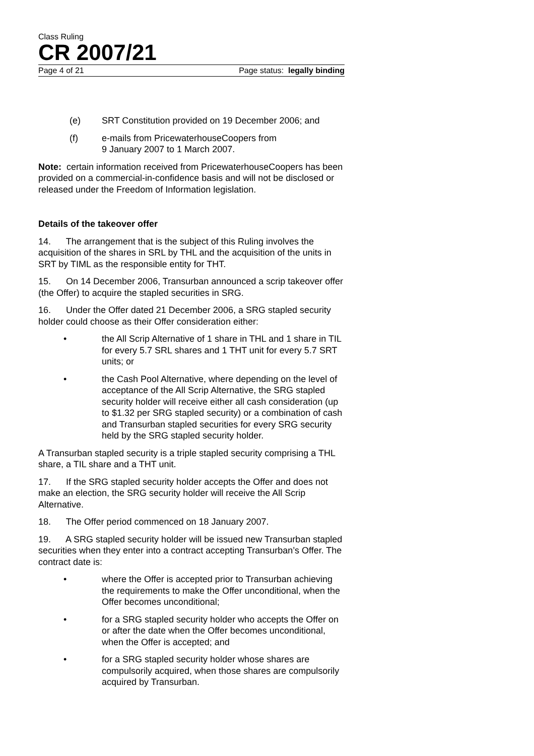Class Ruling
CR 2007/21
Page 4 of 21 Page status: legally binding
(e) SRT Constitution provided on 19 December 2006; and
(f) e-mails from PricewaterhouseCoopers from
9 January 2007 to 1 March 2007.
Note: certain information received from PricewaterhouseCoopers has been provided on a commercial-in-confidence basis and will not be disclosed or released under the Freedom of Information legislation.
Details of the takeover offer
14. The arrangement that is the subject of this Ruling involves the acquisition of the shares in SRL by THL and the acquisition of the units in SRT by TIML as the responsible entity for THT.
15. On 14 December 2006, Transurban announced a scrip takeover offer (the Offer) to acquire the stapled securities in SRG.
16. Under the Offer dated 21 December 2006, a SRG stapled security holder could choose as their Offer consideration either:
• the All Scrip Alternative of 1 share in THL and 1 share in TIL for every 5.7 SRL shares and 1 THT unit for every 5.7 SRT units; or
• the Cash Pool Alternative, where depending on the level of acceptance of the All Scrip Alternative, the SRG stapled security holder will receive either all cash consideration (up to $1.32 per SRG stapled security) or a combination of cash and Transurban stapled securities for every SRG security held by the SRG stapled security holder.
A Transurban stapled security is a triple stapled security comprising a THL share, a TIL share and a THT unit.
17. If the SRG stapled security holder accepts the Offer and does not make an election, the SRG security holder will receive the All Scrip Alternative.
18. The Offer period commenced on 18 January 2007.
19. A SRG stapled security holder will be issued new Transurban stapled securities when they enter into a contract accepting Transurban’s Offer. The contract date is:
• where the Offer is accepted prior to Transurban achieving the requirements to make the Offer unconditional, when the Offer becomes unconditional;
• for a SRG stapled security holder who accepts the Offer on or after the date when the Offer becomes unconditional, when the Offer is accepted; and
• for a SRG stapled security holder whose shares are compulsorily acquired, when those shares are compulsorily acquired by Transurban.